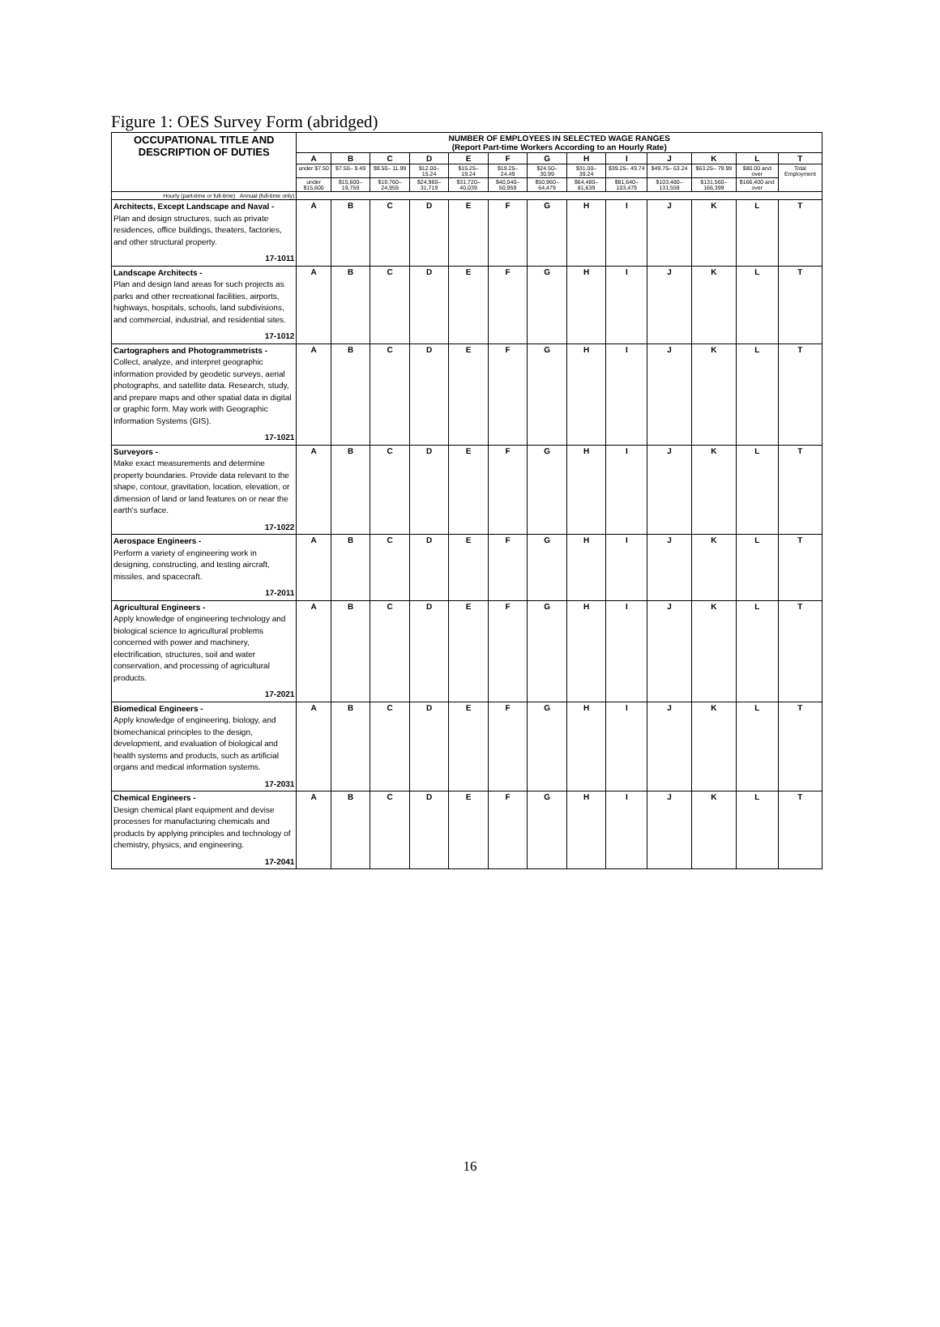Figure 1: OES Survey Form (abridged)
| OCCUPATIONAL TITLE AND DESCRIPTION OF DUTIES | NUMBER OF EMPLOYEES IN SELECTED WAGE RANGES (Report Part-time Workers According to an Hourly Rate) | | | | | | | | | | | | |
| --- | --- | --- | --- | --- | --- | --- | --- | --- | --- | --- | --- | --- | --- |
| | A | B | C | D | E | F | G | H | I | J | K | L | T |
| | under $7.50 | $7.50– 9.49 | $9.50– 11.99 | $12.00– 15.24 | $15.25– 19.24 | $19.25– 24.49 | $24.50– 30.99 | $31.00– 39.24 | $39.25– 49.74 | $49.75– 63.24 | $63.25– 79.99 | $80.00 and over | Total Employment |
| | under $15,600 | $15,600– 19,759 | $19,760– 24,959 | $24,960– 31,719 | $31,720– 40,039 | $40,040– 50,959 | $50,960– 64,479 | $64,480– 81,639 | $81,640– 103,479 | $103,480– 131,559 | $131,560– 166,399 | $166,400 and over | |
| Hourly (part-time or full-time) Annual (full-time only) | | | | | | | | | | | | | |
| Architects, Except Landscape and Naval - Plan and design structures, such as private residences, office buildings, theaters, factories, and other structural property. 17-1011 | A | B | C | D | E | F | G | H | I | J | K | L | T |
| Landscape Architects - Plan and design land areas for such projects as parks and other recreational facilities, airports, highways, hospitals, schools, land subdivisions, and commercial, industrial, and residential sites. 17-1012 | A | B | C | D | E | F | G | H | I | J | K | L | T |
| Cartographers and Photogrammetrists - Collect, analyze, and interpret geographic information provided by geodetic surveys, aerial photographs, and satellite data. Research, study, and prepare maps and other spatial data in digital or graphic form. May work with Geographic Information Systems (GIS). 17-1021 | A | B | C | D | E | F | G | H | I | J | K | L | T |
| Surveyors - Make exact measurements and determine property boundaries. Provide data relevant to the shape, contour, gravitation, location, elevation, or dimension of land or land features on or near the earth's surface. 17-1022 | A | B | C | D | E | F | G | H | I | J | K | L | T |
| Aerospace Engineers - Perform a variety of engineering work in designing, constructing, and testing aircraft, missiles, and spacecraft. 17-2011 | A | B | C | D | E | F | G | H | I | J | K | L | T |
| Agricultural Engineers - Apply knowledge of engineering technology and biological science to agricultural problems concerned with power and machinery, electrification, structures, soil and water conservation, and processing of agricultural products. 17-2021 | A | B | C | D | E | F | G | H | I | J | K | L | T |
| Biomedical Engineers - Apply knowledge of engineering, biology, and biomechanical principles to the design, development, and evaluation of biological and health systems and products, such as artificial organs and medical information systems. 17-2031 | A | B | C | D | E | F | G | H | I | J | K | L | T |
| Chemical Engineers - Design chemical plant equipment and devise processes for manufacturing chemicals and products by applying principles and technology of chemistry, physics, and engineering. 17-2041 | A | B | C | D | E | F | G | H | I | J | K | L | T |
16